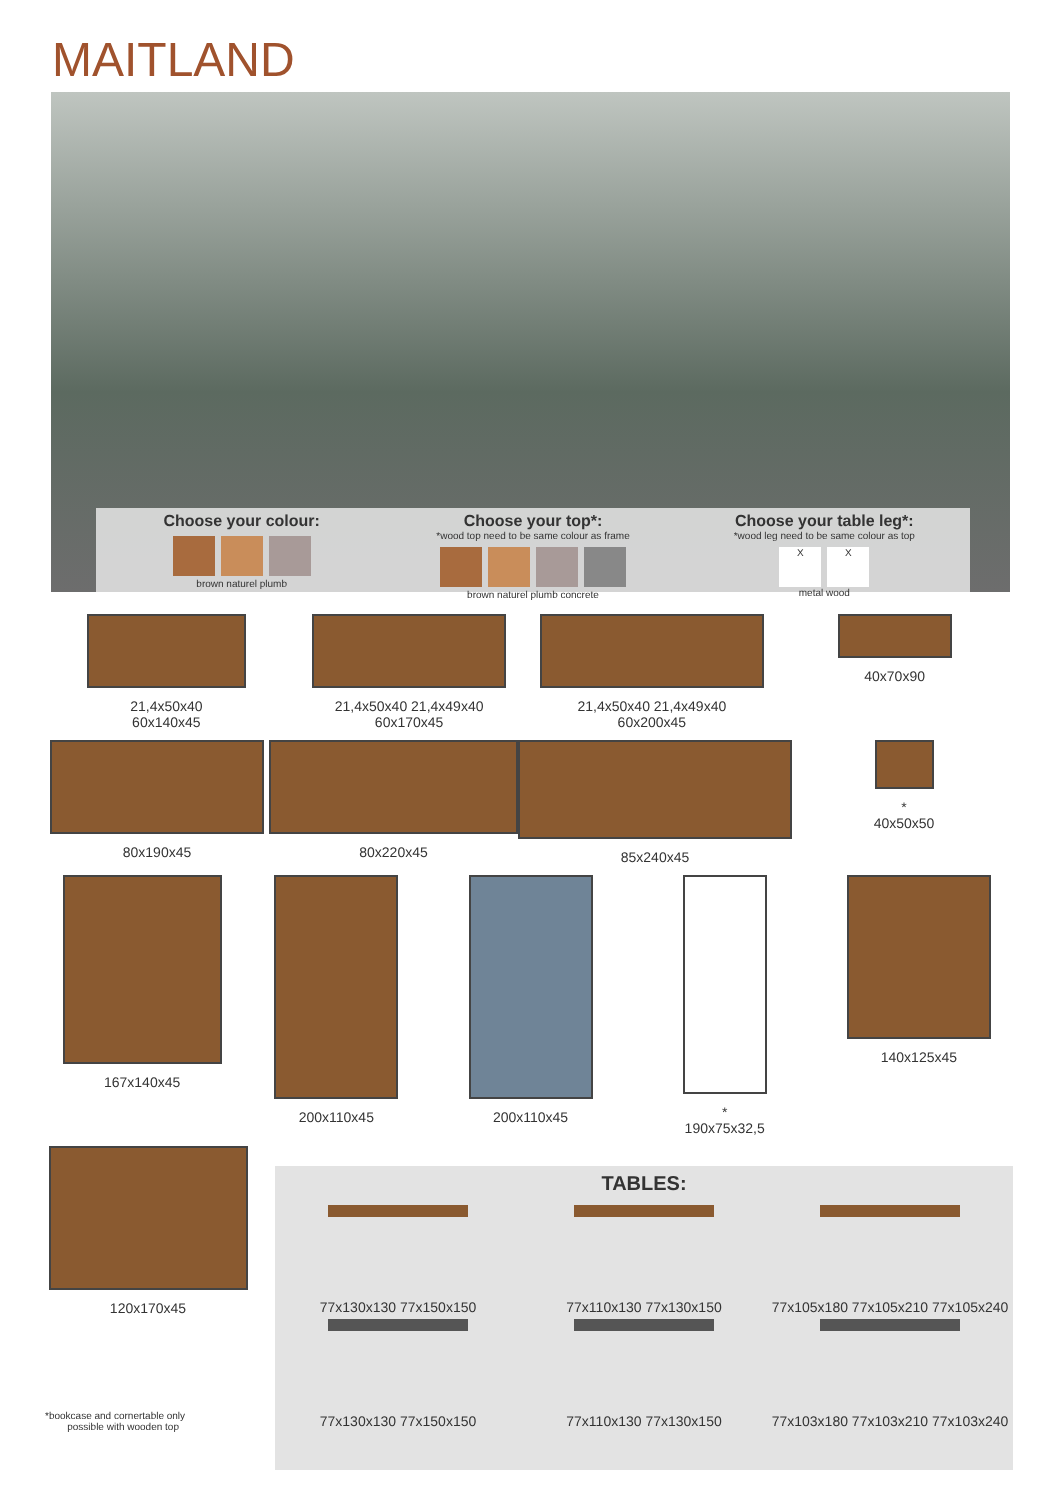MAITLAND
Choose your colour:
brown naturel plumb
Choose your top*:
*wood top need to be same colour as frame
brown naturel plumb concrete
Choose your table leg*:
*wood leg need to be same colour as top
XX
metal wood
21,4x50x40
60x140x45
21,4x50x40 21,4x49x40
60x170x45
21,4x50x40 21,4x49x40
60x200x45
40x70x90
80x190x45 80x220x45 85x240x45 *
40x50x50
167x140x45 200x110x45 200x110x45 *
190x75x32,5
140x125x45
120x170x45
TABLES:
77x130x130 77x150x150 77x110x130 77x130x150 77x105x180 77x105x210 77x105x240
77x130x130 77x150x150 77x110x130 77x130x150 77x103x180 77x103x210 77x103x240
*bookcase and cornertable only
possible with wooden top